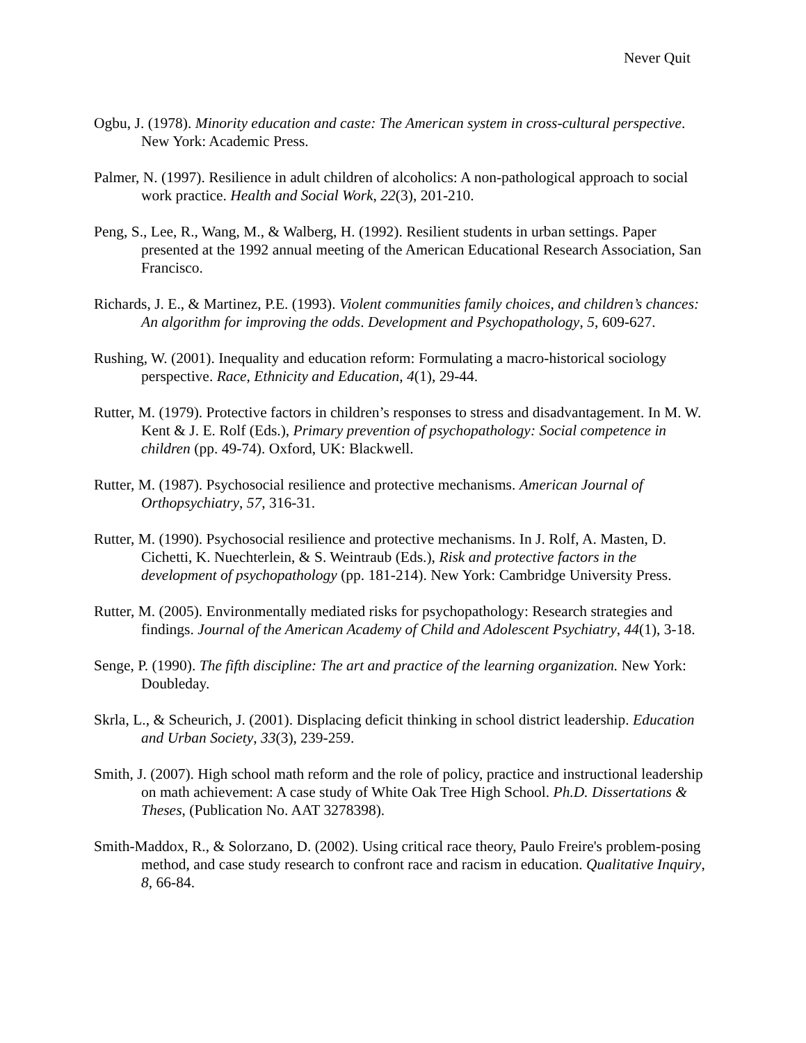Never Quit
Ogbu, J. (1978). Minority education and caste: The American system in cross-cultural perspective. New York: Academic Press.
Palmer, N. (1997). Resilience in adult children of alcoholics: A non-pathological approach to social work practice. Health and Social Work, 22(3), 201-210.
Peng, S., Lee, R., Wang, M., & Walberg, H. (1992). Resilient students in urban settings. Paper presented at the 1992 annual meeting of the American Educational Research Association, San Francisco.
Richards, J. E., & Martinez, P.E. (1993). Violent communities family choices, and children’s chances: An algorithm for improving the odds. Development and Psychopathology, 5, 609-627.
Rushing, W. (2001). Inequality and education reform: Formulating a macro-historical sociology perspective. Race, Ethnicity and Education, 4(1), 29-44.
Rutter, M. (1979). Protective factors in children’s responses to stress and disadvantagement. In M. W. Kent & J. E. Rolf (Eds.), Primary prevention of psychopathology: Social competence in children (pp. 49-74). Oxford, UK: Blackwell.
Rutter, M. (1987). Psychosocial resilience and protective mechanisms. American Journal of Orthopsychiatry, 57, 316-31.
Rutter, M. (1990). Psychosocial resilience and protective mechanisms. In J. Rolf, A. Masten, D. Cichetti, K. Nuechterlein, & S. Weintraub (Eds.), Risk and protective factors in the development of psychopathology (pp. 181-214). New York: Cambridge University Press.
Rutter, M. (2005). Environmentally mediated risks for psychopathology: Research strategies and findings. Journal of the American Academy of Child and Adolescent Psychiatry, 44(1), 3-18.
Senge, P. (1990). The fifth discipline: The art and practice of the learning organization. New York: Doubleday.
Skrla, L., & Scheurich, J. (2001). Displacing deficit thinking in school district leadership. Education and Urban Society, 33(3), 239-259.
Smith, J. (2007). High school math reform and the role of policy, practice and instructional leadership on math achievement: A case study of White Oak Tree High School. Ph.D. Dissertations & Theses, (Publication No. AAT 3278398).
Smith-Maddox, R., & Solorzano, D. (2002). Using critical race theory, Paulo Freire's problem-posing method, and case study research to confront race and racism in education. Qualitative Inquiry, 8, 66-84.